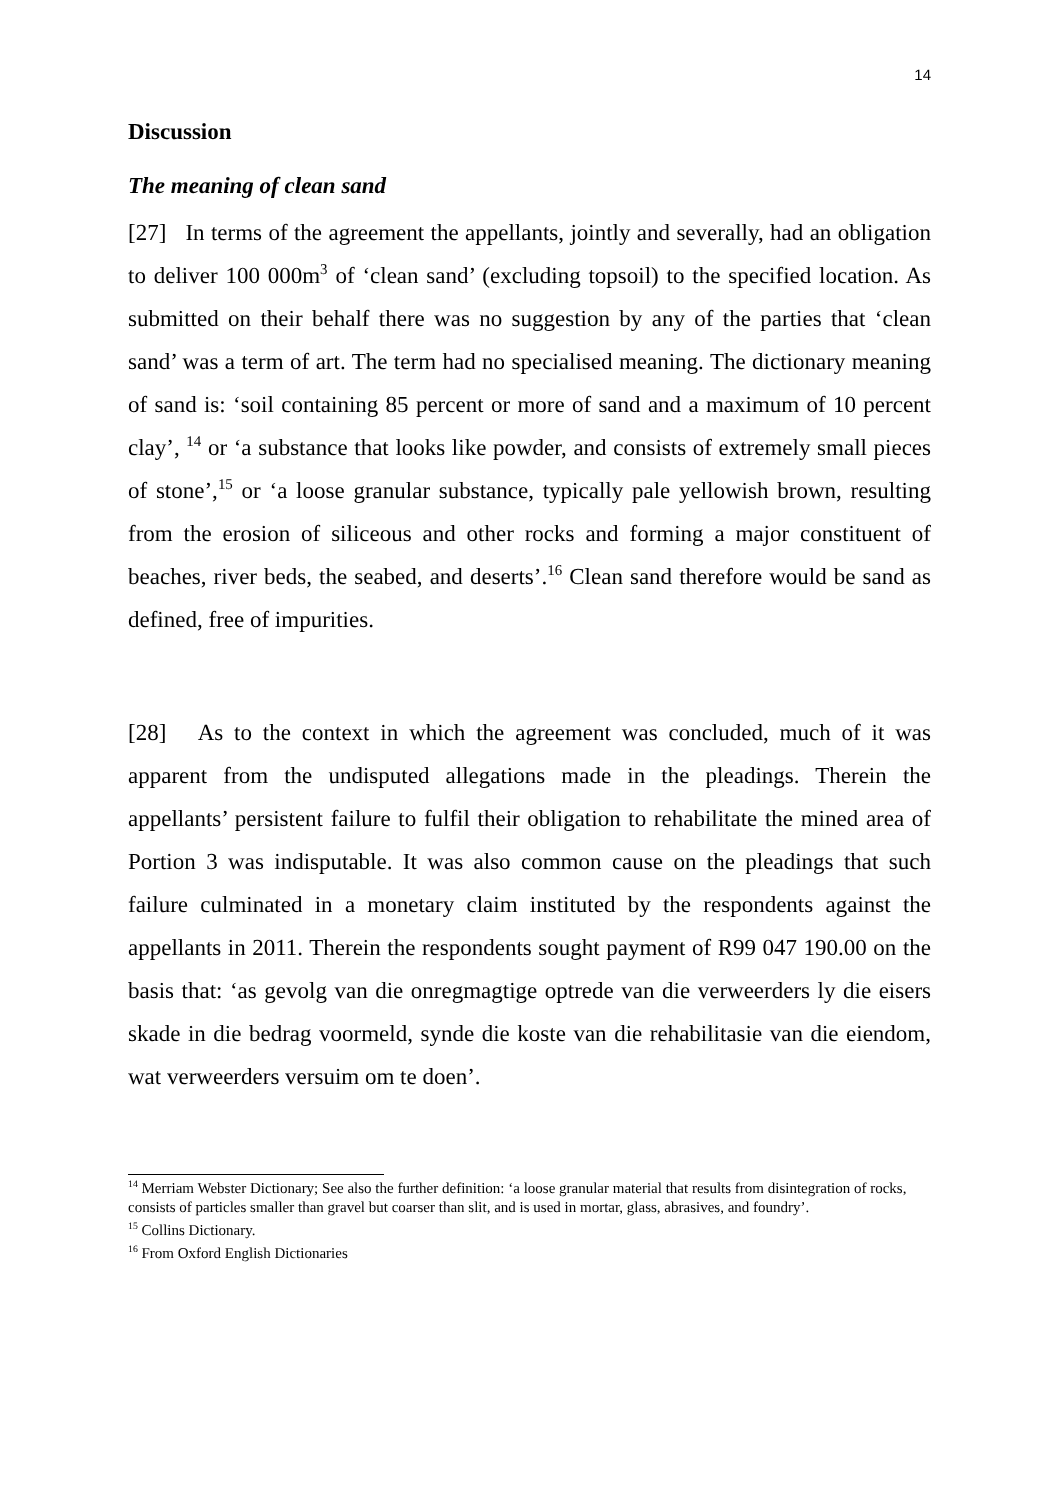14
Discussion
The meaning of clean sand
[27] In terms of the agreement the appellants, jointly and severally, had an obligation to deliver 100 000m<sup>3</sup> of ‘clean sand’ (excluding topsoil) to the specified location. As submitted on their behalf there was no suggestion by any of the parties that ‘clean sand’ was a term of art. The term had no specialised meaning. The dictionary meaning of sand is: ‘soil containing 85 percent or more of sand and a maximum of 10 percent clay’, <sup>14</sup> or ‘a substance that looks like powder, and consists of extremely small pieces of stone’,<sup>15</sup> or ‘a loose granular substance, typically pale yellowish brown, resulting from the erosion of siliceous and other rocks and forming a major constituent of beaches, river beds, the seabed, and deserts’.<sup>16</sup> Clean sand therefore would be sand as defined, free of impurities.
[28] As to the context in which the agreement was concluded, much of it was apparent from the undisputed allegations made in the pleadings. Therein the appellants’ persistent failure to fulfil their obligation to rehabilitate the mined area of Portion 3 was indisputable. It was also common cause on the pleadings that such failure culminated in a monetary claim instituted by the respondents against the appellants in 2011. Therein the respondents sought payment of R99 047 190.00 on the basis that: ‘as gevolg van die onregmagtige optrede van die verweerders ly die eisers skade in die bedrag voormeld, synde die koste van die rehabilitasie van die eiendom, wat verweerders versuim om te doen’.
<sup>14</sup> Merriam Webster Dictionary; See also the further definition: ‘a loose granular material that results from disintegration of rocks, consists of particles smaller than gravel but coarser than slit, and is used in mortar, glass, abrasives, and foundry’.
<sup>15</sup> Collins Dictionary.
<sup>16</sup> From Oxford English Dictionaries